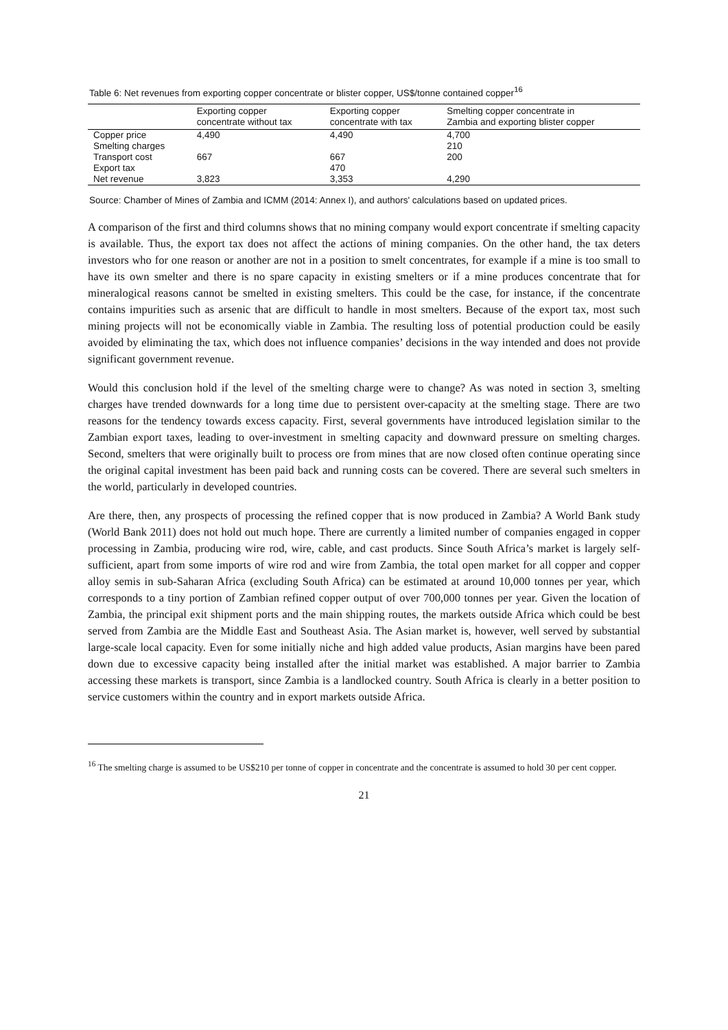Table 6: Net revenues from exporting copper concentrate or blister copper, US$/tonne contained copper<sup>16</sup>
| | Exporting copper concentrate without tax | Exporting copper concentrate with tax | Smelting copper concentrate in Zambia and exporting blister copper |
| --- | --- | --- | --- |
| Copper price | 4,490 | 4,490 | 4,700 |
| Smelting charges | | | 210 |
| Transport cost | 667 | 667 | 200 |
| Export tax | | 470 | |
| Net revenue | 3,823 | 3,353 | 4,290 |
Source: Chamber of Mines of Zambia and ICMM (2014: Annex I), and authors' calculations based on updated prices.
A comparison of the first and third columns shows that no mining company would export concentrate if smelting capacity is available. Thus, the export tax does not affect the actions of mining companies. On the other hand, the tax deters investors who for one reason or another are not in a position to smelt concentrates, for example if a mine is too small to have its own smelter and there is no spare capacity in existing smelters or if a mine produces concentrate that for mineralogical reasons cannot be smelted in existing smelters. This could be the case, for instance, if the concentrate contains impurities such as arsenic that are difficult to handle in most smelters. Because of the export tax, most such mining projects will not be economically viable in Zambia. The resulting loss of potential production could be easily avoided by eliminating the tax, which does not influence companies’ decisions in the way intended and does not provide significant government revenue.
Would this conclusion hold if the level of the smelting charge were to change? As was noted in section 3, smelting charges have trended downwards for a long time due to persistent over-capacity at the smelting stage. There are two reasons for the tendency towards excess capacity. First, several governments have introduced legislation similar to the Zambian export taxes, leading to over-investment in smelting capacity and downward pressure on smelting charges. Second, smelters that were originally built to process ore from mines that are now closed often continue operating since the original capital investment has been paid back and running costs can be covered. There are several such smelters in the world, particularly in developed countries.
Are there, then, any prospects of processing the refined copper that is now produced in Zambia? A World Bank study (World Bank 2011) does not hold out much hope. There are currently a limited number of companies engaged in copper processing in Zambia, producing wire rod, wire, cable, and cast products. Since South Africa’s market is largely self-sufficient, apart from some imports of wire rod and wire from Zambia, the total open market for all copper and copper alloy semis in sub-Saharan Africa (excluding South Africa) can be estimated at around 10,000 tonnes per year, which corresponds to a tiny portion of Zambian refined copper output of over 700,000 tonnes per year. Given the location of Zambia, the principal exit shipment ports and the main shipping routes, the markets outside Africa which could be best served from Zambia are the Middle East and Southeast Asia. The Asian market is, however, well served by substantial large-scale local capacity. Even for some initially niche and high added value products, Asian margins have been pared down due to excessive capacity being installed after the initial market was established. A major barrier to Zambia accessing these markets is transport, since Zambia is a landlocked country. South Africa is clearly in a better position to service customers within the country and in export markets outside Africa.
<sup>16</sup> The smelting charge is assumed to be US$210 per tonne of copper in concentrate and the concentrate is assumed to hold 30 per cent copper.
21